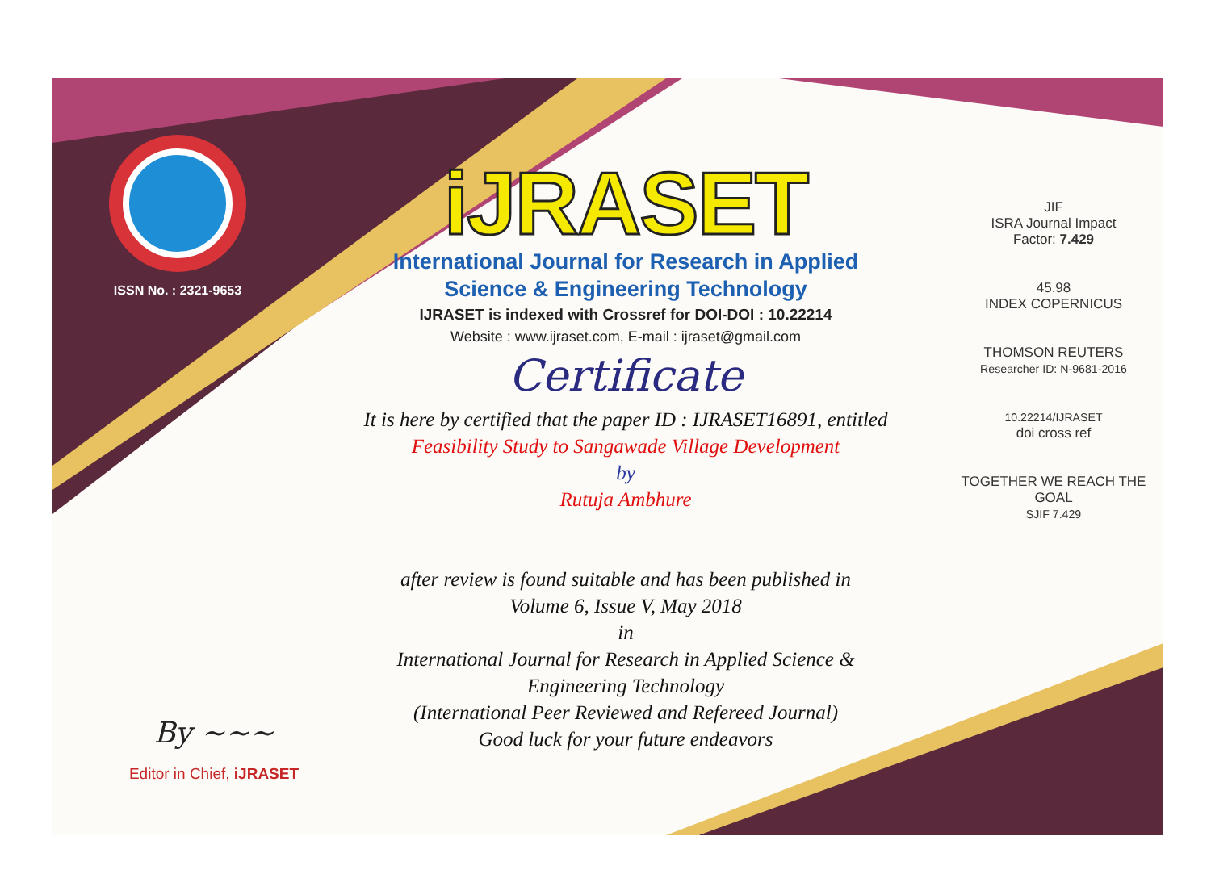ISSN No. : 2321-9653
iJRASET
International Journal for Research in Applied
Science & Engineering Technology
IJRASET is indexed with Crossref for DOI-DOI : 10.22214
Website : www.ijraset.com, E-mail : ijraset@gmail.com
Certificate
It is here by certified that the paper ID : IJRASET16891, entitled
Feasibility Study to Sangawade Village Development
by
Rutuja Ambhure
after review is found suitable and has been published in
Volume 6, Issue V, May 2018
in
International Journal for Research in Applied Science &
Engineering Technology
(International Peer Reviewed and Refereed Journal)
Good luck for your future endeavors
JIF
ISRA Journal Impact
Factor: 7.429
45.98
INDEX COPERNICUS
THOMSON REUTERS
Researcher ID: N-9681-2016
10.22214/IJRASET
doi cross ref
TOGETHER WE REACH THE GOAL
SJIF 7.429
By ~~~
Editor in Chief, iJRASET